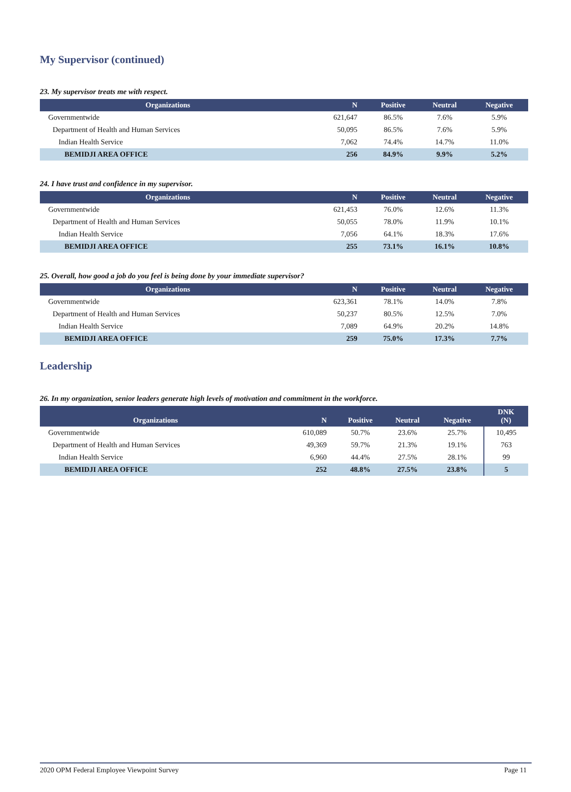My Supervisor (continued)
23. My supervisor treats me with respect.
| Organizations | N | Positive | Neutral | Negative |
| --- | --- | --- | --- | --- |
| Governmentwide | 621,647 | 86.5% | 7.6% | 5.9% |
| Department of Health and Human Services | 50,095 | 86.5% | 7.6% | 5.9% |
| Indian Health Service | 7,062 | 74.4% | 14.7% | 11.0% |
| BEMIDJI AREA OFFICE | 256 | 84.9% | 9.9% | 5.2% |
24. I have trust and confidence in my supervisor.
| Organizations | N | Positive | Neutral | Negative |
| --- | --- | --- | --- | --- |
| Governmentwide | 621,453 | 76.0% | 12.6% | 11.3% |
| Department of Health and Human Services | 50,055 | 78.0% | 11.9% | 10.1% |
| Indian Health Service | 7,056 | 64.1% | 18.3% | 17.6% |
| BEMIDJI AREA OFFICE | 255 | 73.1% | 16.1% | 10.8% |
25. Overall, how good a job do you feel is being done by your immediate supervisor?
| Organizations | N | Positive | Neutral | Negative |
| --- | --- | --- | --- | --- |
| Governmentwide | 623,361 | 78.1% | 14.0% | 7.8% |
| Department of Health and Human Services | 50,237 | 80.5% | 12.5% | 7.0% |
| Indian Health Service | 7,089 | 64.9% | 20.2% | 14.8% |
| BEMIDJI AREA OFFICE | 259 | 75.0% | 17.3% | 7.7% |
Leadership
26. In my organization, senior leaders generate high levels of motivation and commitment in the workforce.
| Organizations | N | Positive | Neutral | Negative | DNK (N) |
| --- | --- | --- | --- | --- | --- |
| Governmentwide | 610,089 | 50.7% | 23.6% | 25.7% | 10,495 |
| Department of Health and Human Services | 49,369 | 59.7% | 21.3% | 19.1% | 763 |
| Indian Health Service | 6,960 | 44.4% | 27.5% | 28.1% | 99 |
| BEMIDJI AREA OFFICE | 252 | 48.8% | 27.5% | 23.8% | 5 |
2020 OPM Federal Employee Viewpoint Survey Page 11